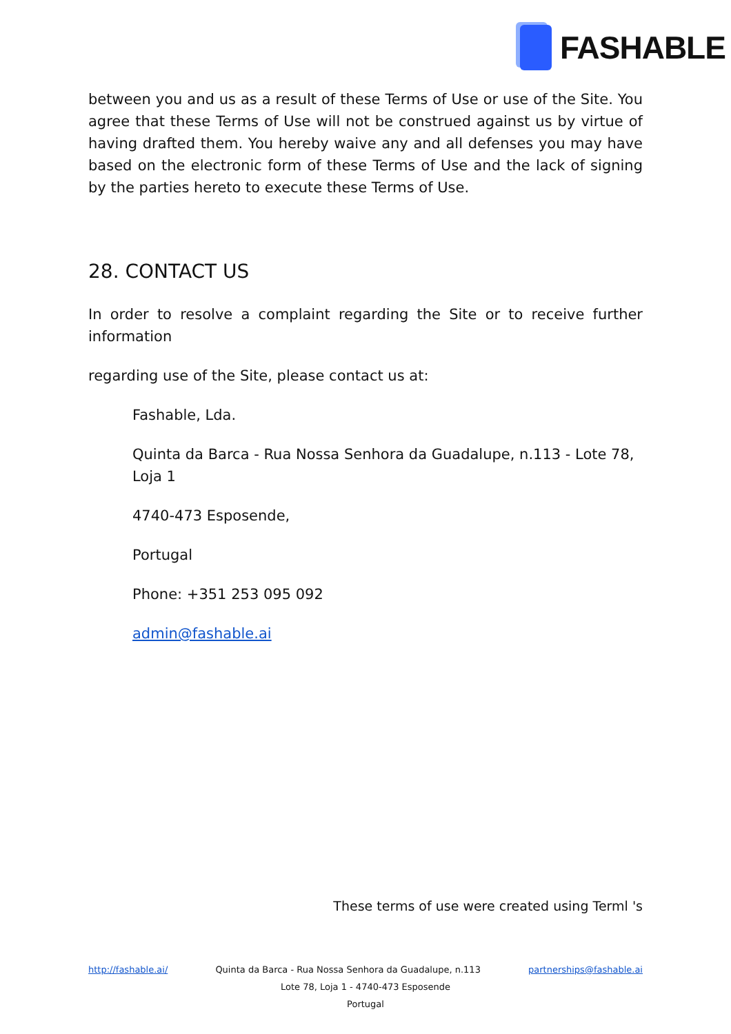FASHABLE
between you and us as a result of these Terms of Use or use of the Site. You agree that these Terms of Use will not be construed against us by virtue of having drafted them. You hereby waive any and all defenses you may have based on the electronic form of these Terms of Use and the lack of signing by the parties hereto to execute these Terms of Use.
28. CONTACT US
In order to resolve a complaint regarding the Site or to receive further information
regarding use of the Site, please contact us at:
Fashable, Lda.
Quinta da Barca - Rua Nossa Senhora da Guadalupe, n.113 - Lote 78, Loja 1
4740-473 Esposende,
Portugal
Phone: +351 253 095 092
admin@fashable.ai
These terms of use were created using Terml 's
http://fashable.ai/ Quinta da Barca - Rua Nossa Senhora da Guadalupe, n.113 partnerships@fashable.ai
Lote 78, Loja 1 - 4740-473 Esposende
Portugal